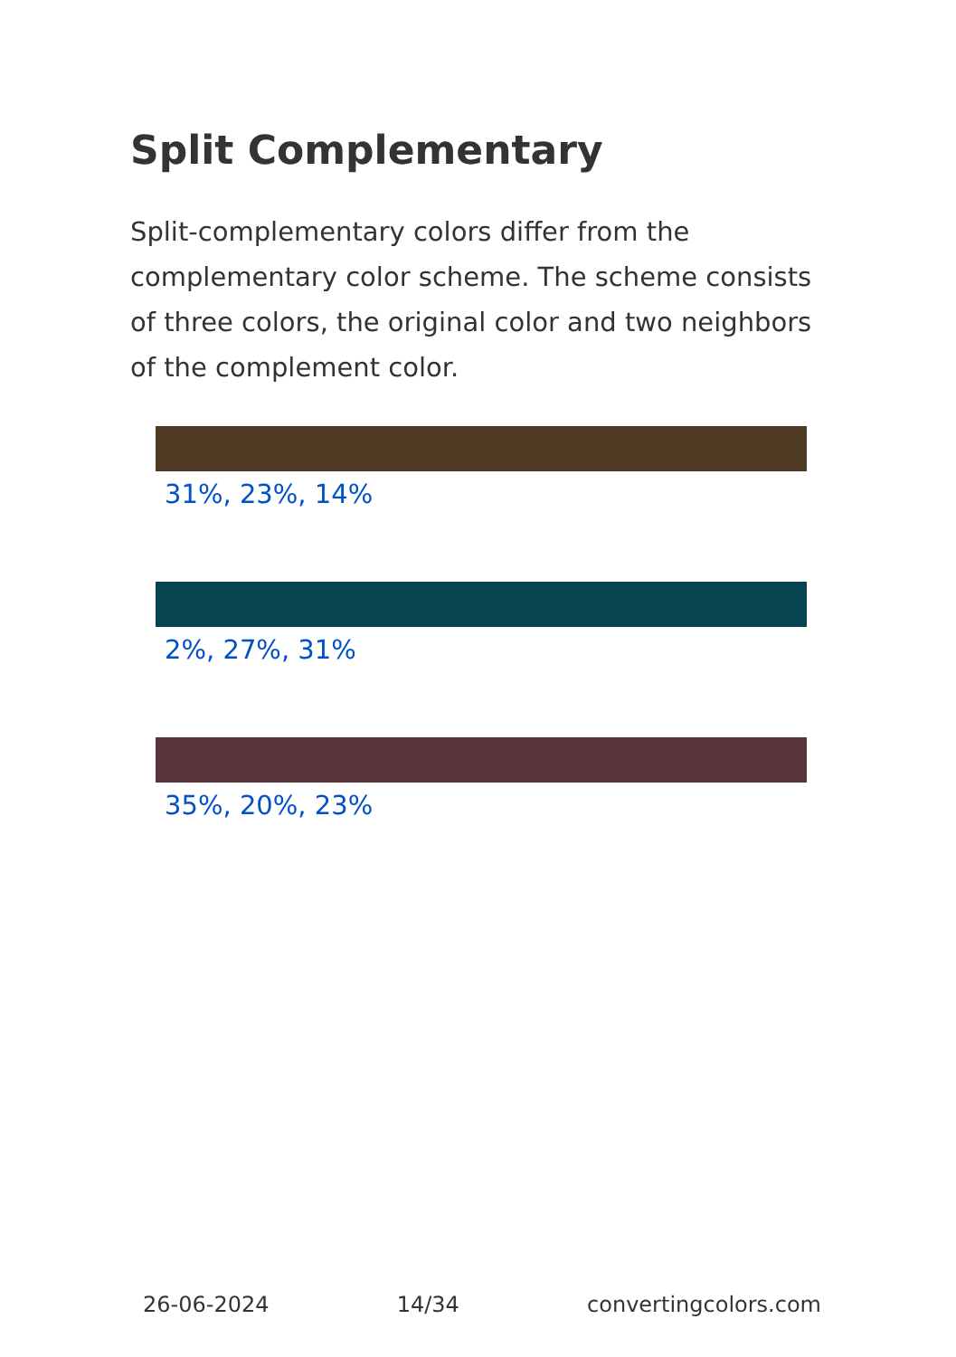Split Complementary
Split-complementary colors differ from the complementary color scheme. The scheme consists of three colors, the original color and two neighbors of the complement color.
31%, 23%, 14%
2%, 27%, 31%
35%, 20%, 23%
26-06-2024 14/34 convertingcolors.com